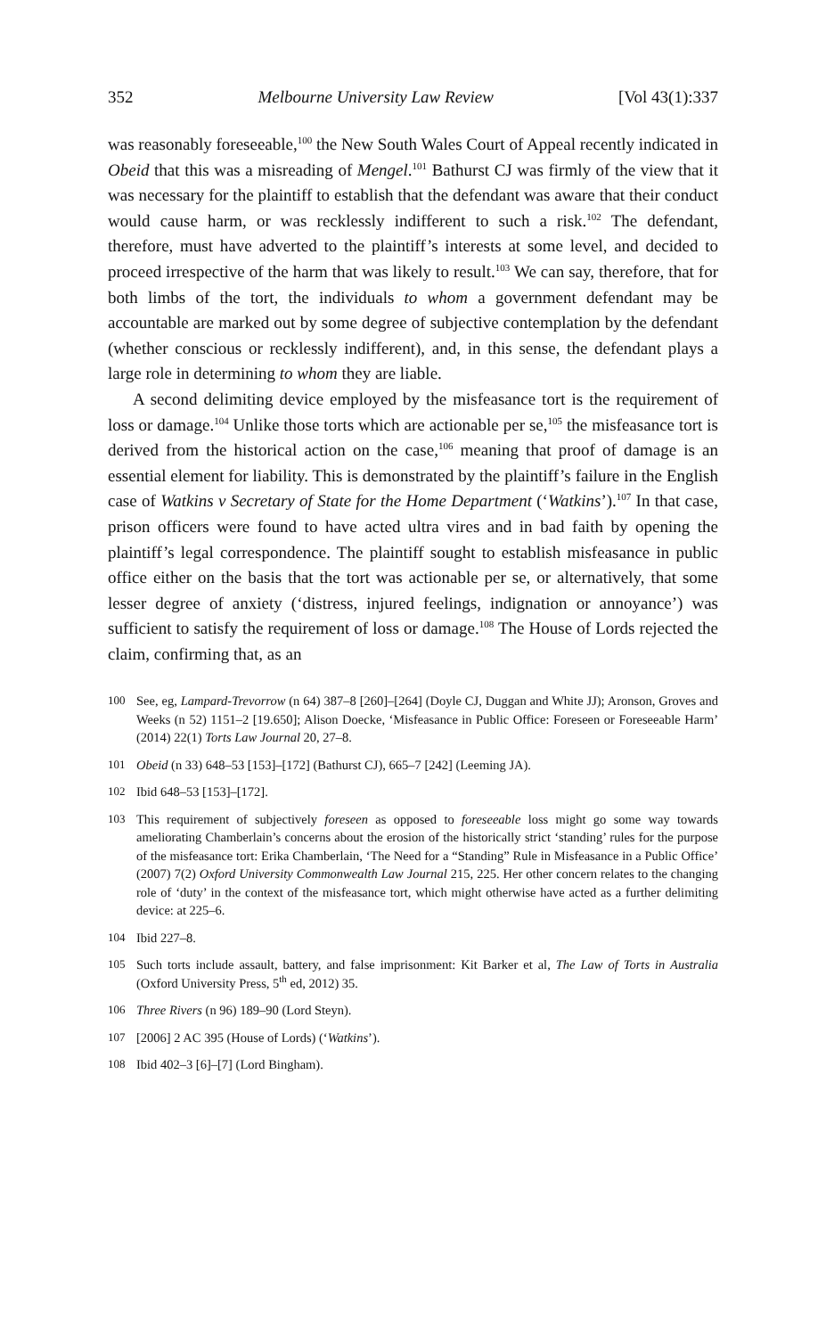352 Melbourne University Law Review [Vol 43(1):337
was reasonably foreseeable,<sup>100</sup> the New South Wales Court of Appeal recently indicated in Obeid that this was a misreading of Mengel.<sup>101</sup> Bathurst CJ was firmly of the view that it was necessary for the plaintiff to establish that the defendant was aware that their conduct would cause harm, or was recklessly indifferent to such a risk.<sup>102</sup> The defendant, therefore, must have adverted to the plaintiff’s interests at some level, and decided to proceed irrespective of the harm that was likely to result.<sup>103</sup> We can say, therefore, that for both limbs of the tort, the individuals to whom a government defendant may be accountable are marked out by some degree of subjective contemplation by the defendant (whether conscious or recklessly indifferent), and, in this sense, the defendant plays a large role in determining to whom they are liable.
A second delimiting device employed by the misfeasance tort is the requirement of loss or damage.<sup>104</sup> Unlike those torts which are actionable per se,<sup>105</sup> the misfeasance tort is derived from the historical action on the case,<sup>106</sup> meaning that proof of damage is an essential element for liability. This is demonstrated by the plaintiff’s failure in the English case of Watkins v Secretary of State for the Home Department (‘Watkins’).<sup>107</sup> In that case, prison officers were found to have acted ultra vires and in bad faith by opening the plaintiff’s legal correspondence. The plaintiff sought to establish misfeasance in public office either on the basis that the tort was actionable per se, or alternatively, that some lesser degree of anxiety (‘distress, injured feelings, indignation or annoyance’) was sufficient to satisfy the requirement of loss or damage.<sup>108</sup> The House of Lords rejected the claim, confirming that, as an
100 See, eg, Lampard-Trevorrow (n 64) 387–8 [260]–[264] (Doyle CJ, Duggan and White JJ); Aronson, Groves and Weeks (n 52) 1151–2 [19.650]; Alison Doecke, ‘Misfeasance in Public Office: Foreseen or Foreseeable Harm’ (2014) 22(1) Torts Law Journal 20, 27–8.
101 Obeid (n 33) 648–53 [153]–[172] (Bathurst CJ), 665–7 [242] (Leeming JA).
102 Ibid 648–53 [153]–[172].
103 This requirement of subjectively foreseen as opposed to foreseeable loss might go some way towards ameliorating Chamberlain’s concerns about the erosion of the historically strict ‘standing’ rules for the purpose of the misfeasance tort: Erika Chamberlain, ‘The Need for a “Standing” Rule in Misfeasance in a Public Office’ (2007) 7(2) Oxford University Commonwealth Law Journal 215, 225. Her other concern relates to the changing role of ‘duty’ in the context of the misfeasance tort, which might otherwise have acted as a further delimiting device: at 225–6.
104 Ibid 227–8.
105 Such torts include assault, battery, and false imprisonment: Kit Barker et al, The Law of Torts in Australia (Oxford University Press, 5<sup>th</sup> ed, 2012) 35.
106 Three Rivers (n 96) 189–90 (Lord Steyn).
107 [2006] 2 AC 395 (House of Lords) (‘Watkins’).
108 Ibid 402–3 [6]–[7] (Lord Bingham).